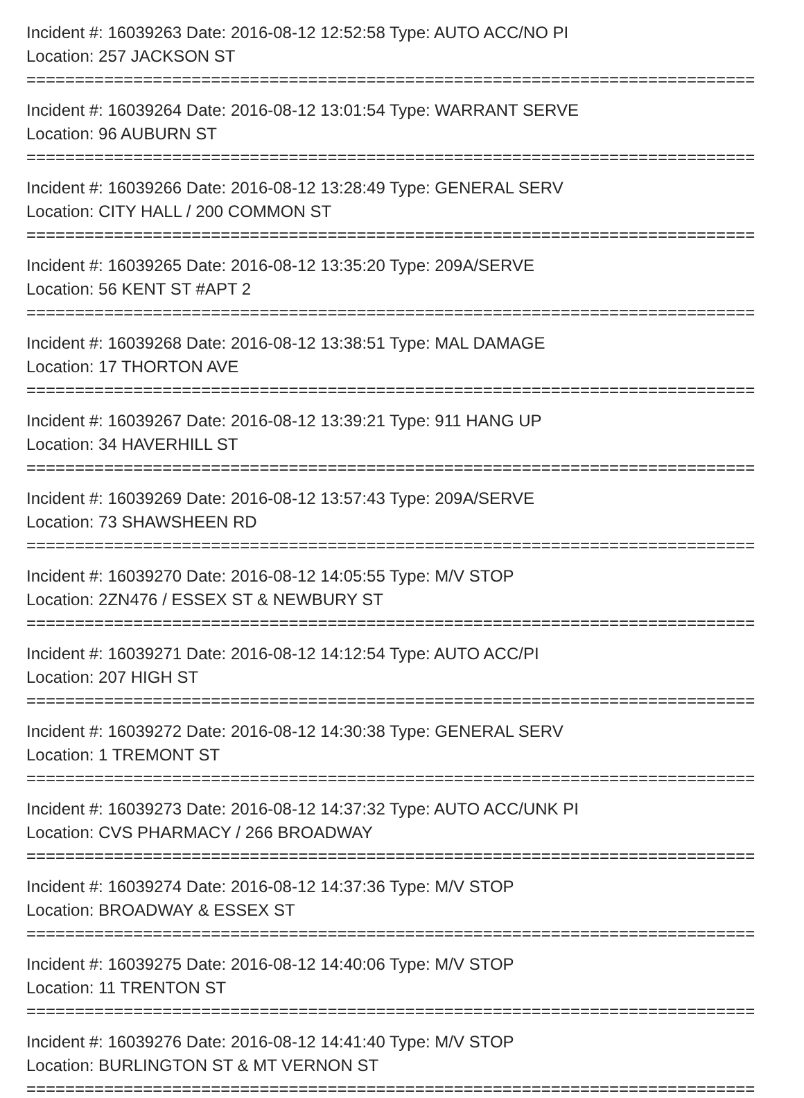Incident #: 16039263 Date: 2016-08-12 12:52:58 Type: AUTO ACC/NO PI
Location: 257 JACKSON ST
===========================================================================
Incident #: 16039264 Date: 2016-08-12 13:01:54 Type: WARRANT SERVE
Location: 96 AUBURN ST
===========================================================================
Incident #: 16039266 Date: 2016-08-12 13:28:49 Type: GENERAL SERV
Location: CITY HALL / 200 COMMON ST
===========================================================================
Incident #: 16039265 Date: 2016-08-12 13:35:20 Type: 209A/SERVE
Location: 56 KENT ST #APT 2
===========================================================================
Incident #: 16039268 Date: 2016-08-12 13:38:51 Type: MAL DAMAGE
Location: 17 THORTON AVE
===========================================================================
Incident #: 16039267 Date: 2016-08-12 13:39:21 Type: 911 HANG UP
Location: 34 HAVERHILL ST
===========================================================================
Incident #: 16039269 Date: 2016-08-12 13:57:43 Type: 209A/SERVE
Location: 73 SHAWSHEEN RD
===========================================================================
Incident #: 16039270 Date: 2016-08-12 14:05:55 Type: M/V STOP
Location: 2ZN476 / ESSEX ST & NEWBURY ST
===========================================================================
Incident #: 16039271 Date: 2016-08-12 14:12:54 Type: AUTO ACC/PI
Location: 207 HIGH ST
===========================================================================
Incident #: 16039272 Date: 2016-08-12 14:30:38 Type: GENERAL SERV
Location: 1 TREMONT ST
===========================================================================
Incident #: 16039273 Date: 2016-08-12 14:37:32 Type: AUTO ACC/UNK PI
Location: CVS PHARMACY / 266 BROADWAY
===========================================================================
Incident #: 16039274 Date: 2016-08-12 14:37:36 Type: M/V STOP
Location: BROADWAY & ESSEX ST
===========================================================================
Incident #: 16039275 Date: 2016-08-12 14:40:06 Type: M/V STOP
Location: 11 TRENTON ST
===========================================================================
Incident #: 16039276 Date: 2016-08-12 14:41:40 Type: M/V STOP
Location: BURLINGTON ST & MT VERNON ST
===========================================================================